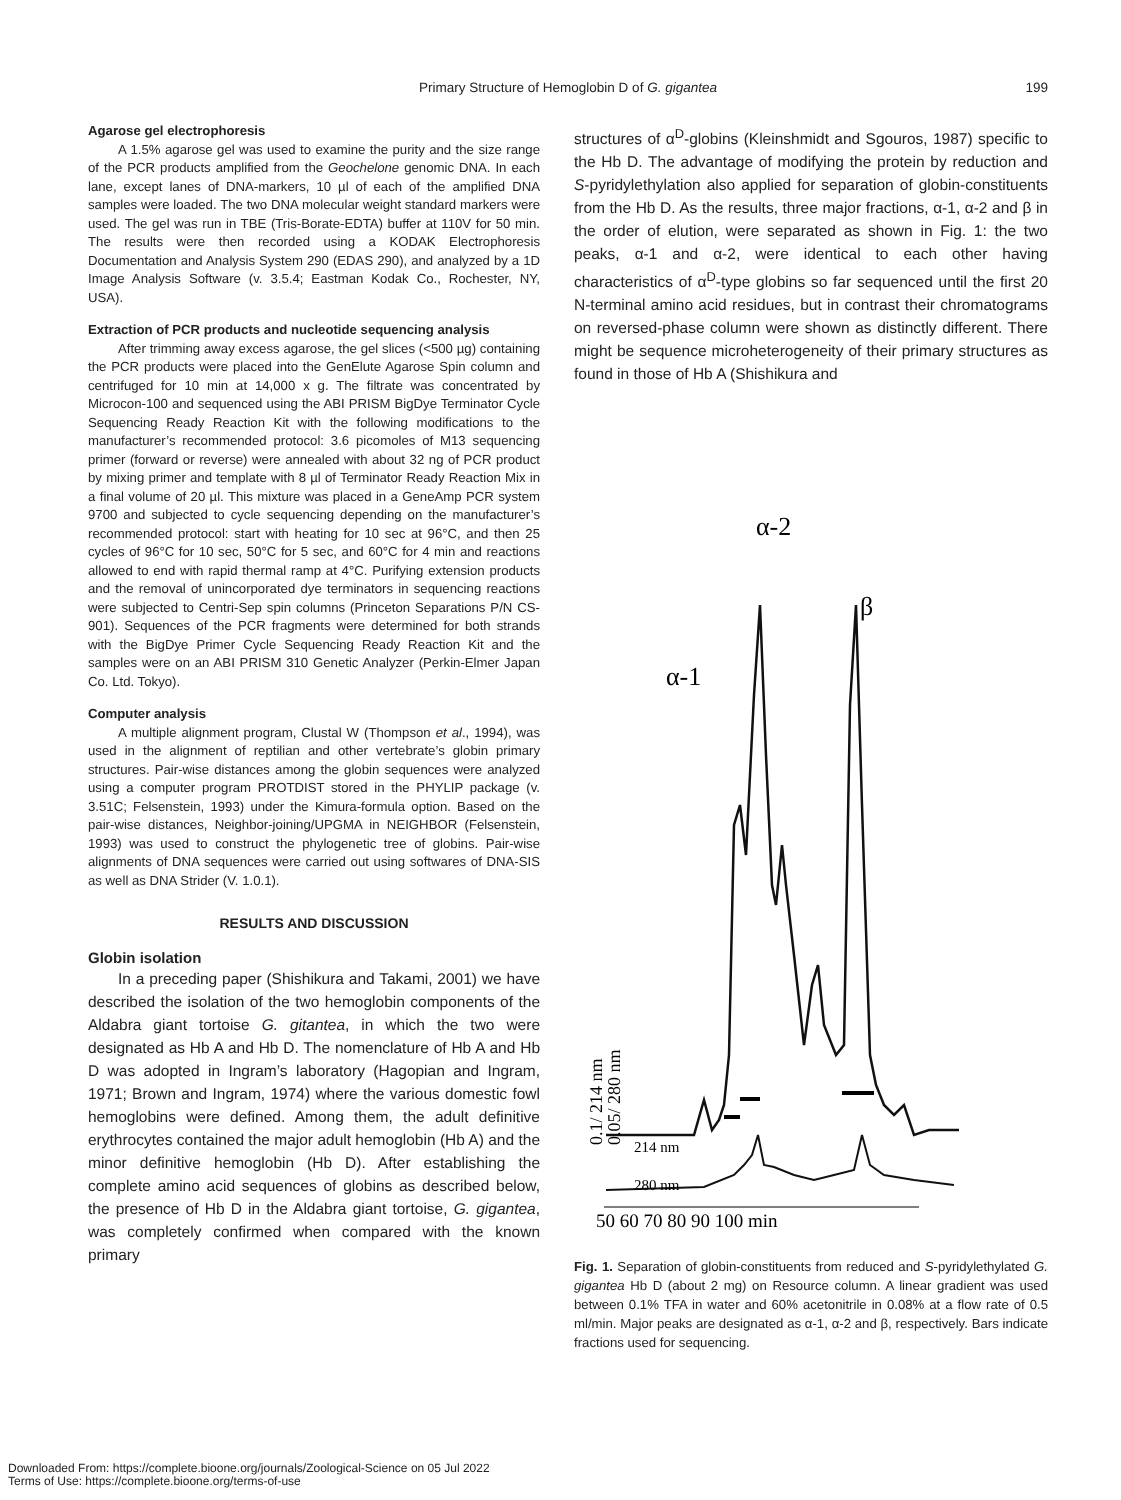Primary Structure of Hemoglobin D of G. gigantea
199
Agarose gel electrophoresis
A 1.5% agarose gel was used to examine the purity and the size range of the PCR products amplified from the Geochelone genomic DNA. In each lane, except lanes of DNA-markers, 10 µl of each of the amplified DNA samples were loaded. The two DNA molecular weight standard markers were used. The gel was run in TBE (Tris-Borate-EDTA) buffer at 110V for 50 min. The results were then recorded using a KODAK Electrophoresis Documentation and Analysis System 290 (EDAS 290), and analyzed by a 1D Image Analysis Software (v. 3.5.4; Eastman Kodak Co., Rochester, NY, USA).
Extraction of PCR products and nucleotide sequencing analysis
After trimming away excess agarose, the gel slices (<500 µg) containing the PCR products were placed into the GenElute Agarose Spin column and centrifuged for 10 min at 14,000 x g. The filtrate was concentrated by Microcon-100 and sequenced using the ABI PRISM BigDye Terminator Cycle Sequencing Ready Reaction Kit with the following modifications to the manufacturer’s recommended protocol: 3.6 picomoles of M13 sequencing primer (forward or reverse) were annealed with about 32 ng of PCR product by mixing primer and template with 8 µl of Terminator Ready Reaction Mix in a final volume of 20 µl. This mixture was placed in a GeneAmp PCR system 9700 and subjected to cycle sequencing depending on the manufacturer’s recommended protocol: start with heating for 10 sec at 96°C, and then 25 cycles of 96°C for 10 sec, 50°C for 5 sec, and 60°C for 4 min and reactions allowed to end with rapid thermal ramp at 4°C. Purifying extension products and the removal of unincorporated dye terminators in sequencing reactions were subjected to Centri-Sep spin columns (Princeton Separations P/N CS-901). Sequences of the PCR fragments were determined for both strands with the BigDye Primer Cycle Sequencing Ready Reaction Kit and the samples were on an ABI PRISM 310 Genetic Analyzer (Perkin-Elmer Japan Co. Ltd. Tokyo).
Computer analysis
A multiple alignment program, Clustal W (Thompson et al., 1994), was used in the alignment of reptilian and other vertebrate’s globin primary structures. Pair-wise distances among the globin sequences were analyzed using a computer program PROTDIST stored in the PHYLIP package (v. 3.51C; Felsenstein, 1993) under the Kimura-formula option. Based on the pair-wise distances, Neighbor-joining/UPGMA in NEIGHBOR (Felsenstein, 1993) was used to construct the phylogenetic tree of globins. Pair-wise alignments of DNA sequences were carried out using softwares of DNA-SIS as well as DNA Strider (V. 1.0.1).
RESULTS AND DISCUSSION
Globin isolation
In a preceding paper (Shishikura and Takami, 2001) we have described the isolation of the two hemoglobin components of the Aldabra giant tortoise G. gitantea, in which the two were designated as Hb A and Hb D. The nomenclature of Hb A and Hb D was adopted in Ingram’s laboratory (Hagopian and Ingram, 1971; Brown and Ingram, 1974) where the various domestic fowl hemoglobins were defined. Among them, the adult definitive erythrocytes contained the major adult hemoglobin (Hb A) and the minor definitive hemoglobin (Hb D). After establishing the complete amino acid sequences of globins as described below, the presence of Hb D in the Aldabra giant tortoise, G. gigantea, was completely confirmed when compared with the known primary
structures of α<sup>D</sup>-globins (Kleinshmidt and Sgouros, 1987) specific to the Hb D. The advantage of modifying the protein by reduction and S-pyridylethylation also applied for separation of globin-constituents from the Hb D. As the results, three major fractions, α-1, α-2 and β in the order of elution, were separated as shown in Fig. 1: the two peaks, α-1 and α-2, were identical to each other having characteristics of α<sup>D</sup>-type globins so far sequenced until the first 20 N-terminal amino acid residues, but in contrast their chromatograms on reversed-phase column were shown as distinctly different. There might be sequence microheterogeneity of their primary structures as found in those of Hb A (Shishikura and
α-2
β
α-1
214 nm
280 nm
50 60 70 80 90 100 min
0.1/ 214 nm
0.05/ 280 nm
Fig. 1. Separation of globin-constituents from reduced and S-pyridylethylated G. gigantea Hb D (about 2 mg) on Resource column. A linear gradient was used between 0.1% TFA in water and 60% acetonitrile in 0.08% at a flow rate of 0.5 ml/min. Major peaks are designated as α-1, α-2 and β, respectively. Bars indicate fractions used for sequencing.
Downloaded From: https://complete.bioone.org/journals/Zoological-Science on 05 Jul 2022
Terms of Use: https://complete.bioone.org/terms-of-use